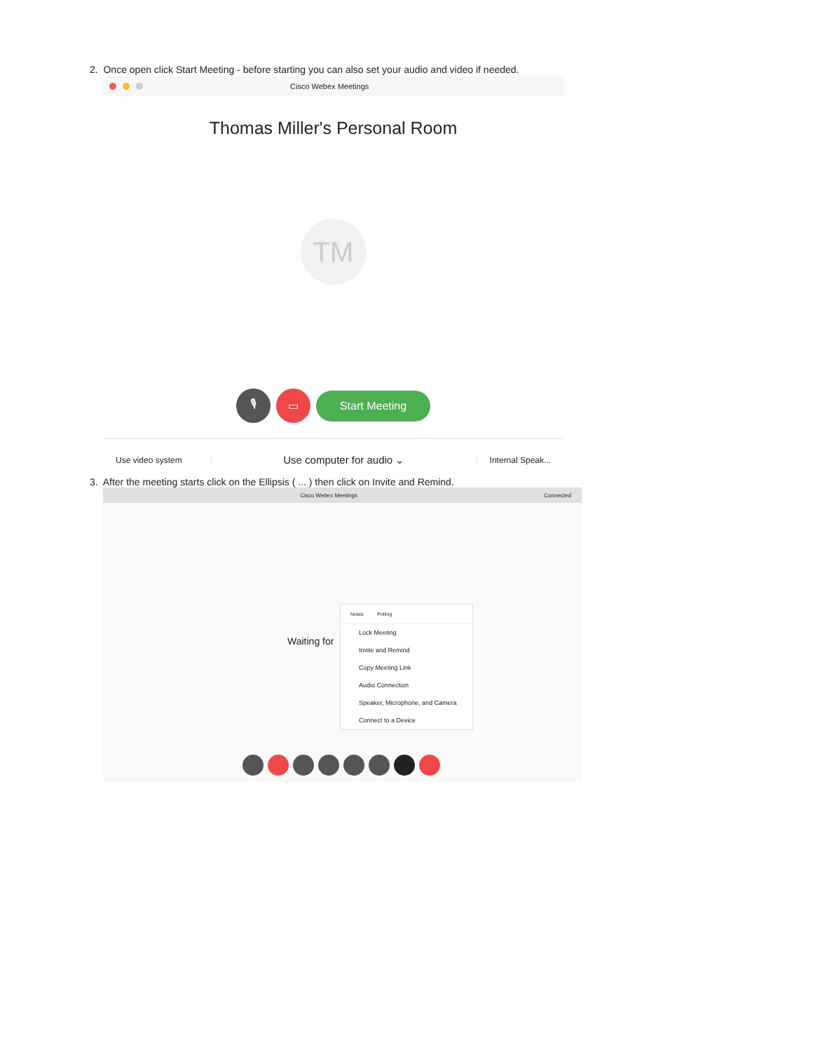2. Once open click Start Meeting - before starting you can also set your audio and video if needed.
Cisco Webex Meetings
Thomas Miller's Personal Room
TM
🎙 ▭
Start Meeting
Use video system
Use computer for audio ⌄
Internal Speak...
3. After the meeting starts click on the Ellipsis ( ... ) then click on Invite and Remind.
Cisco Webex Meetings Connected
Waiting for
Notes Polling
Lock Meeting
Invite and Remind
Copy Meeting Link
Audio Connection
Speaker, Microphone, and Camera
Connect to a Device